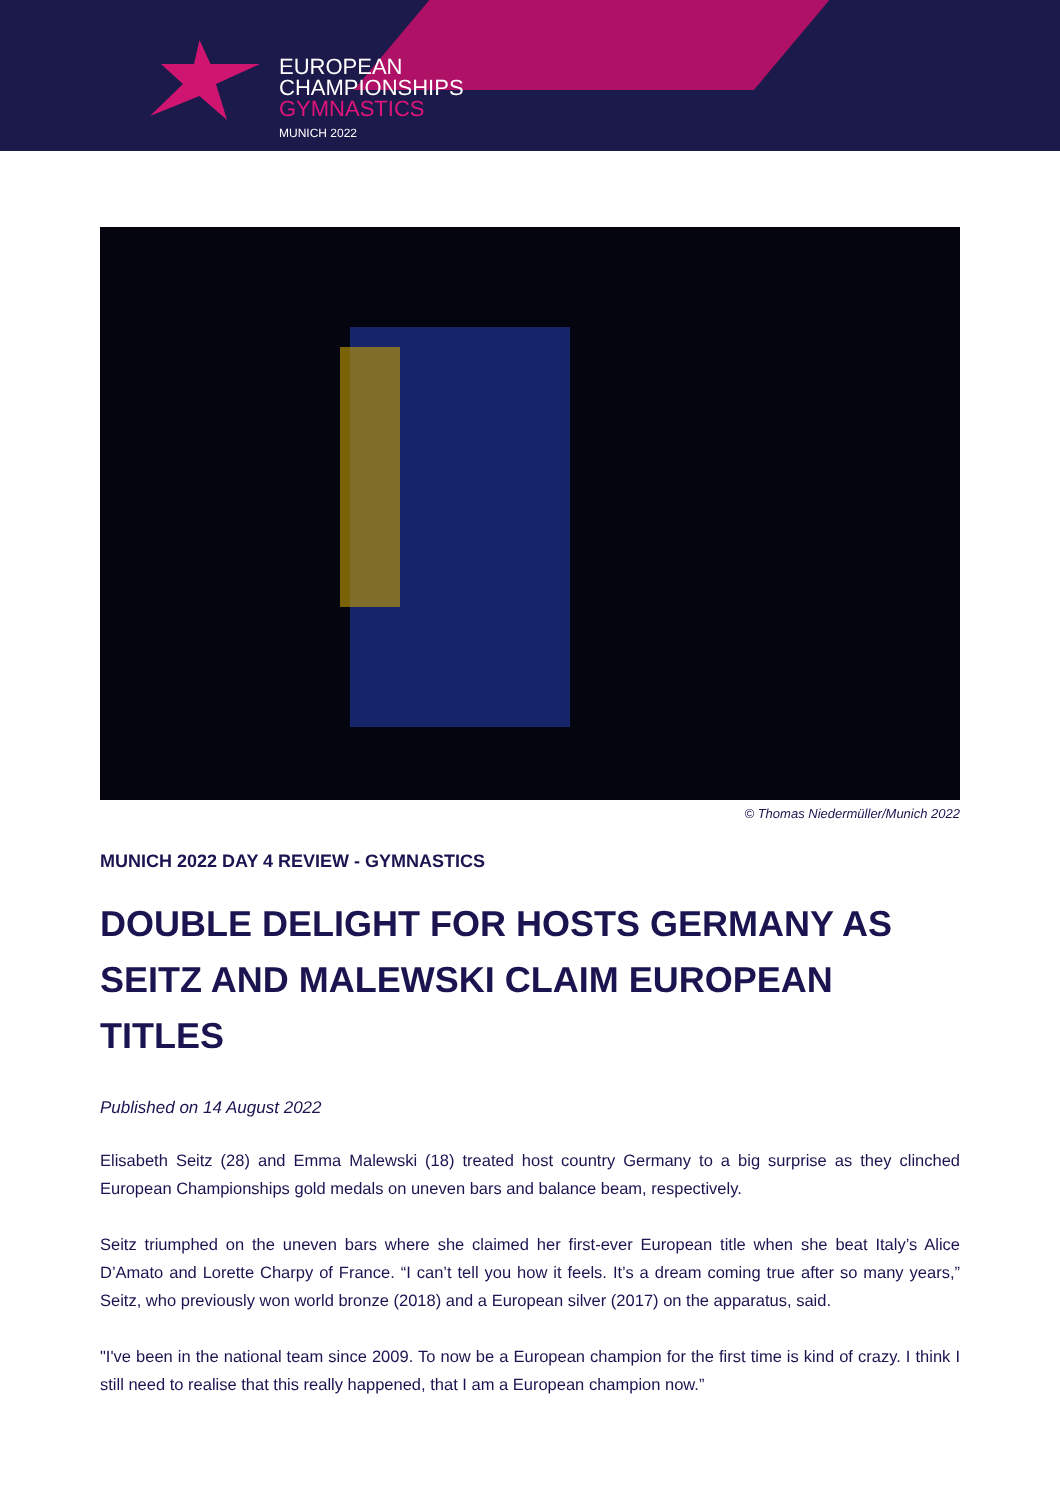EUROPEAN
CHAMPIONSHIPS
GYMNASTICS
MUNICH 2022
© Thomas Niedermüller/Munich 2022
MUNICH 2022 DAY 4 REVIEW - GYMNASTICS
DOUBLE DELIGHT FOR HOSTS GERMANY AS SEITZ AND MALEWSKI CLAIM EUROPEAN TITLES
Published on 14 August 2022
Elisabeth Seitz (28) and Emma Malewski (18) treated host country Germany to a big surprise as they clinched European Championships gold medals on uneven bars and balance beam, respectively.
Seitz triumphed on the uneven bars where she claimed her first-ever European title when she beat Italy’s Alice D’Amato and Lorette Charpy of France. “I can’t tell you how it feels. It’s a dream coming true after so many years,” Seitz, who previously won world bronze (2018) and a European silver (2017) on the apparatus, said.
"I've been in the national team since 2009. To now be a European champion for the first time is kind of crazy. I think I still need to realise that this really happened, that I am a European champion now.”